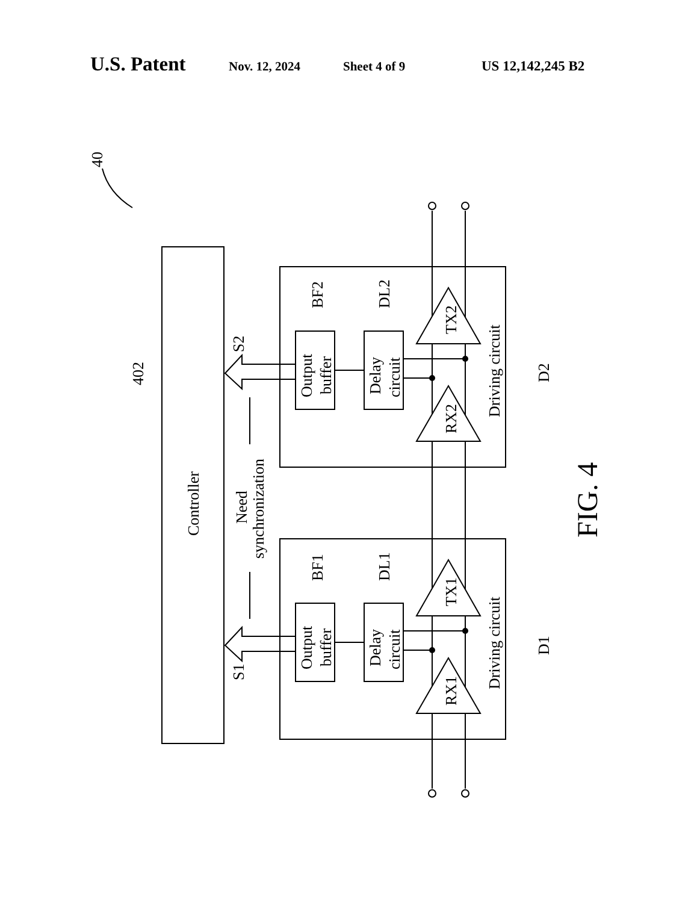U.S. Patent Nov. 12, 2024 Sheet 4 of 9 US 12,142,245 B2
40
402
Controller
S2
S1
Need
synchronization
BF2
BF1
DL2
DL1
Output
buffer
Delay
circuit
Output
buffer
Delay
circuit
TX2
RX2
TX1
RX1
Driving circuit
Driving circuit
D2
D1
FIG. 4